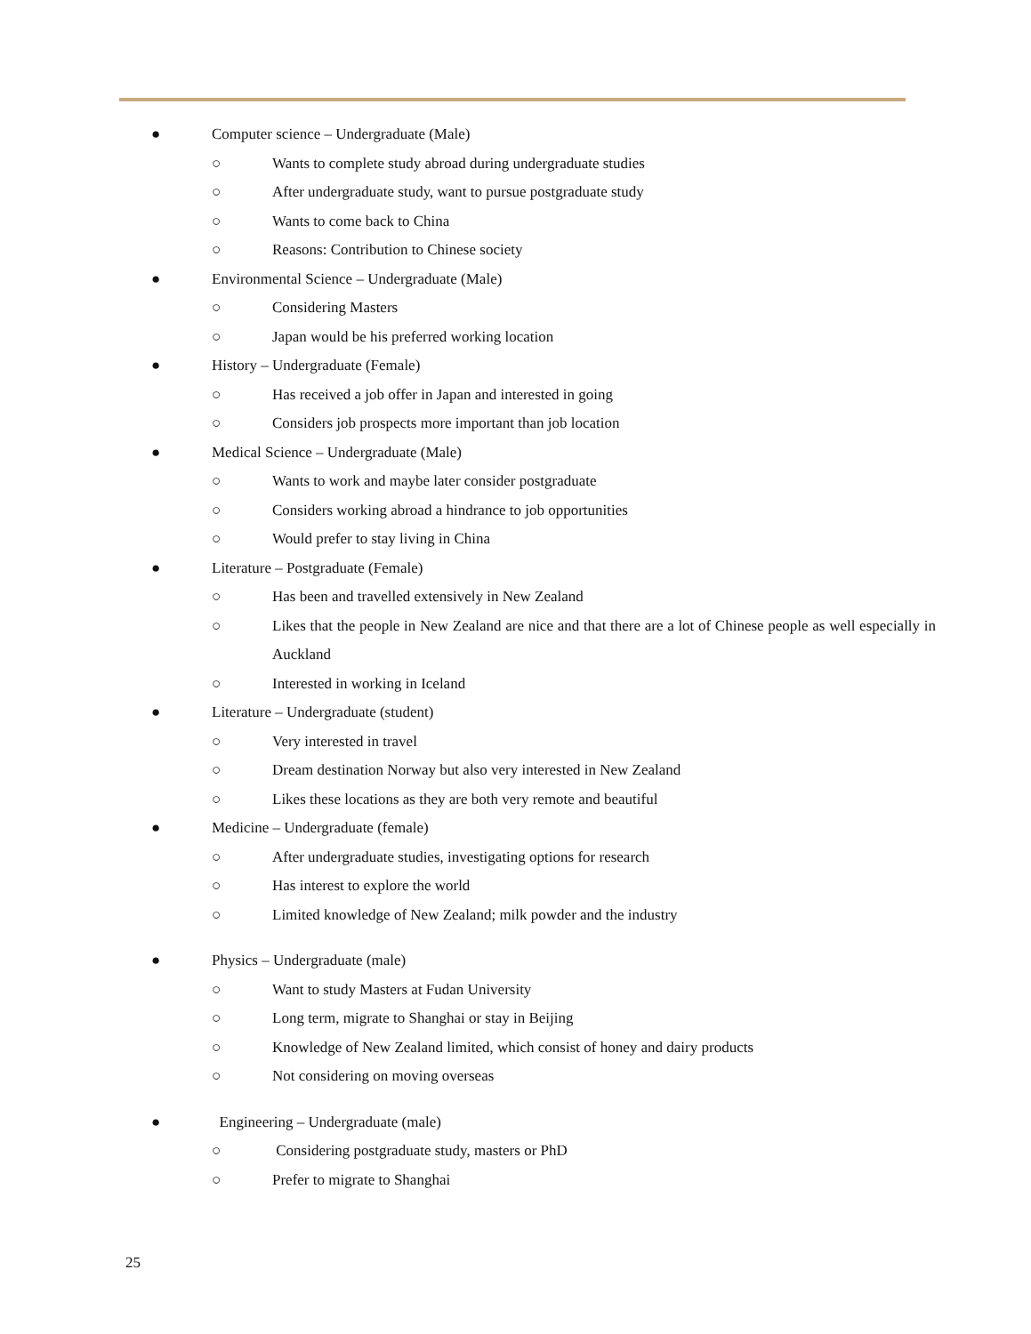● Computer science – Undergraduate (Male)
○ Wants to complete study abroad during undergraduate studies
○ After undergraduate study, want to pursue postgraduate study
○ Wants to come back to China
○ Reasons: Contribution to Chinese society
● Environmental Science – Undergraduate (Male)
○ Considering Masters
○ Japan would be his preferred working location
● History – Undergraduate (Female)
○ Has received a job offer in Japan and interested in going
○ Considers job prospects more important than job location
● Medical Science – Undergraduate (Male)
○ Wants to work and maybe later consider postgraduate
○ Considers working abroad a hindrance to job opportunities
○ Would prefer to stay living in China
● Literature – Postgraduate (Female)
○ Has been and travelled extensively in New Zealand
○ Likes that the people in New Zealand are nice and that there are a lot of Chinese people as well especially in Auckland
○ Interested in working in Iceland
● Literature – Undergraduate (student)
○ Very interested in travel
○ Dream destination Norway but also very interested in New Zealand
○ Likes these locations as they are both very remote and beautiful
● Medicine – Undergraduate (female)
○ After undergraduate studies, investigating options for research
○ Has interest to explore the world
○ Limited knowledge of New Zealand; milk powder and the industry
● Physics – Undergraduate (male)
○ Want to study Masters at Fudan University
○ Long term, migrate to Shanghai or stay in Beijing
○ Knowledge of New Zealand limited, which consist of honey and dairy products
○ Not considering on moving overseas
● Engineering – Undergraduate (male)
○ Considering postgraduate study, masters or PhD
○ Prefer to migrate to Shanghai
25